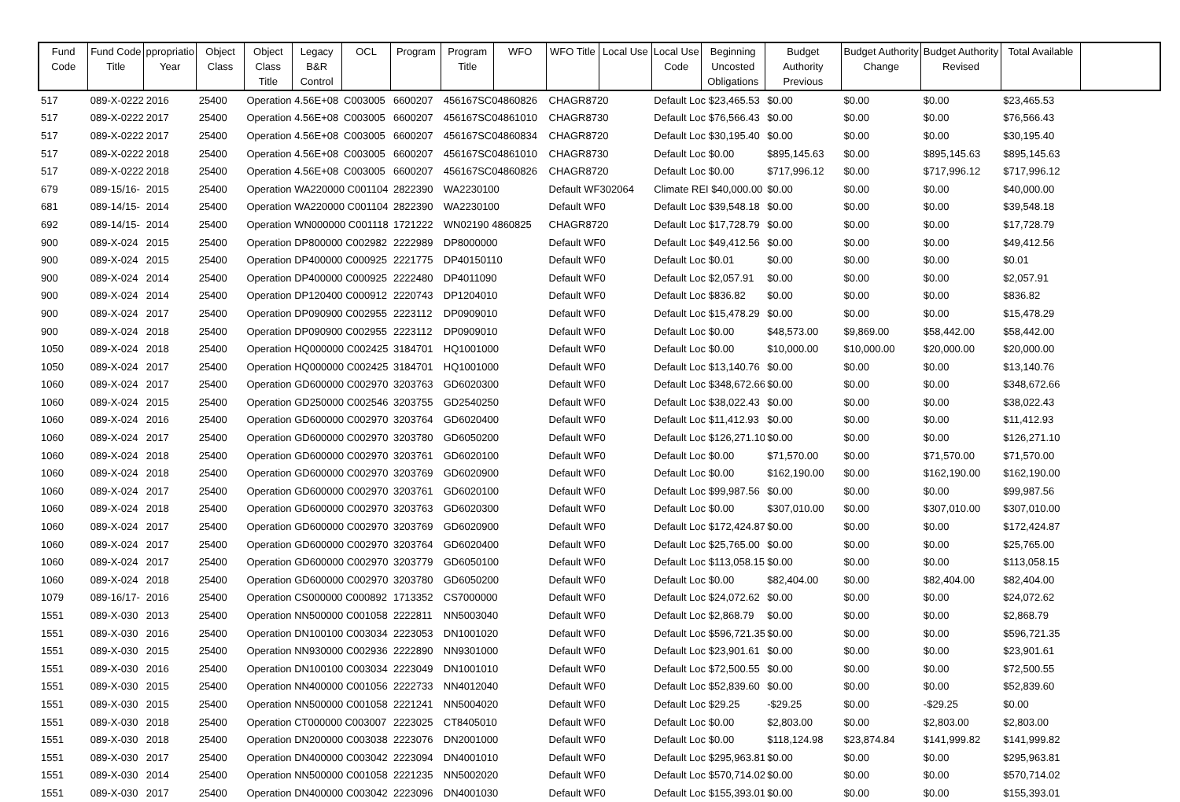| Fund Code | Fund Code Title | ppropriatio Year | Object Class | Object Class Title | Legacy B&R Control | OCL | Program | Program Title | WFO | WFO Title | Local Use | Local Use Code | Beginning Uncosted Obligations | Budget Authority Previous | Budget Authority Change | Budget Authority Revised | Total Available |
| --- | --- | --- | --- | --- | --- | --- | --- | --- | --- | --- | --- | --- | --- | --- | --- | --- | --- |
| 517 | 089-X-0222 | 2016 | 25400 | Operation 4.56E+08 | | C003005 | 6600207 | 456167SC04860826 | | CHAGR8720 | | Default Loc $23,465.53 | | $0.00 | $0.00 | $0.00 | $23,465.53 |
| 517 | 089-X-0222 | 2017 | 25400 | Operation 4.56E+08 | | C003005 | 6600207 | 456167SC04861010 | | CHAGR8730 | | Default Loc $76,566.43 | | $0.00 | $0.00 | $0.00 | $76,566.43 |
| 517 | 089-X-0222 | 2017 | 25400 | Operation 4.56E+08 | | C003005 | 6600207 | 456167SC04860834 | | CHAGR8720 | | Default Loc $30,195.40 | | $0.00 | $0.00 | $0.00 | $30,195.40 |
| 517 | 089-X-0222 | 2018 | 25400 | Operation 4.56E+08 | | C003005 | 6600207 | 456167SC04861010 | | CHAGR8730 | | Default Loc $0.00 | | $895,145.63 | $0.00 | $895,145.63 | $895,145.63 |
| 517 | 089-X-0222 | 2018 | 25400 | Operation 4.56E+08 | | C003005 | 6600207 | 456167SC04860826 | | CHAGR8720 | | Default Loc $0.00 | | $717,996.12 | $0.00 | $717,996.12 | $717,996.12 |
| 679 | 089-15/16- | 2015 | 25400 | Operation WA220000 C001104 | | | 2822390 | WA2230100 | | Default WF302064 | | Climate REI $40,000.00 | | $0.00 | $0.00 | $0.00 | $40,000.00 |
| 681 | 089-14/15- | 2014 | 25400 | Operation WA220000 C001104 | | | 2822390 | WA2230100 | | Default WF0 | | Default Loc $39,548.18 | | $0.00 | $0.00 | $0.00 | $39,548.18 |
| 692 | 089-14/15- | 2014 | 25400 | Operation WN000000 C001118 | | | 1721222 | WN02190 4860825 | | CHAGR8720 | | Default Loc $17,728.79 | | $0.00 | $0.00 | $0.00 | $17,728.79 |
| 900 | 089-X-024 | 2015 | 25400 | Operation DP800000 C002982 | | | 2222989 | DP8000000 | | Default WF0 | | Default Loc $49,412.56 | | $0.00 | $0.00 | $0.00 | $49,412.56 |
| 900 | 089-X-024 | 2015 | 25400 | Operation DP400000 C000925 | | | 2221775 | DP40150110 | | Default WF0 | | Default Loc $0.01 | | $0.00 | $0.00 | $0.00 | $0.01 |
| 900 | 089-X-024 | 2014 | 25400 | Operation DP400000 C000925 | | | 2222480 | DP4011090 | | Default WF0 | | Default Loc $2,057.91 | | $0.00 | $0.00 | $0.00 | $2,057.91 |
| 900 | 089-X-024 | 2014 | 25400 | Operation DP120400 C000912 | | | 2220743 | DP1204010 | | Default WF0 | | Default Loc $836.82 | | $0.00 | $0.00 | $0.00 | $836.82 |
| 900 | 089-X-024 | 2017 | 25400 | Operation DP090900 C002955 | | | 2223112 | DP0909010 | | Default WF0 | | Default Loc $15,478.29 | | $0.00 | $0.00 | $0.00 | $15,478.29 |
| 900 | 089-X-024 | 2018 | 25400 | Operation DP090900 C002955 | | | 2223112 | DP0909010 | | Default WF0 | | Default Loc $0.00 | | $48,573.00 | $9,869.00 | $58,442.00 | $58,442.00 |
| 1050 | 089-X-024 | 2018 | 25400 | Operation HQ000000 C002425 | | | 3184701 | HQ1001000 | | Default WF0 | | Default Loc $0.00 | | $10,000.00 | $10,000.00 | $20,000.00 | $20,000.00 |
| 1050 | 089-X-024 | 2017 | 25400 | Operation HQ000000 C002425 | | | 3184701 | HQ1001000 | | Default WF0 | | Default Loc $13,140.76 | | $0.00 | $0.00 | $0.00 | $13,140.76 |
| 1060 | 089-X-024 | 2017 | 25400 | Operation GD600000 C002970 | | | 3203763 | GD6020300 | | Default WF0 | | Default Loc $348,672.66 | | $0.00 | $0.00 | $0.00 | $348,672.66 |
| 1060 | 089-X-024 | 2015 | 25400 | Operation GD250000 C002546 | | | 3203755 | GD2540250 | | Default WF0 | | Default Loc $38,022.43 | | $0.00 | $0.00 | $0.00 | $38,022.43 |
| 1060 | 089-X-024 | 2016 | 25400 | Operation GD600000 C002970 | | | 3203764 | GD6020400 | | Default WF0 | | Default Loc $11,412.93 | | $0.00 | $0.00 | $0.00 | $11,412.93 |
| 1060 | 089-X-024 | 2017 | 25400 | Operation GD600000 C002970 | | | 3203780 | GD6050200 | | Default WF0 | | Default Loc $126,271.10 | | $0.00 | $0.00 | $0.00 | $126,271.10 |
| 1060 | 089-X-024 | 2018 | 25400 | Operation GD600000 C002970 | | | 3203761 | GD6020100 | | Default WF0 | | Default Loc $0.00 | | $71,570.00 | $0.00 | $71,570.00 | $71,570.00 |
| 1060 | 089-X-024 | 2018 | 25400 | Operation GD600000 C002970 | | | 3203769 | GD6020900 | | Default WF0 | | Default Loc $0.00 | | $162,190.00 | $0.00 | $162,190.00 | $162,190.00 |
| 1060 | 089-X-024 | 2017 | 25400 | Operation GD600000 C002970 | | | 3203761 | GD6020100 | | Default WF0 | | Default Loc $99,987.56 | | $0.00 | $0.00 | $0.00 | $99,987.56 |
| 1060 | 089-X-024 | 2018 | 25400 | Operation GD600000 C002970 | | | 3203763 | GD6020300 | | Default WF0 | | Default Loc $0.00 | | $307,010.00 | $0.00 | $307,010.00 | $307,010.00 |
| 1060 | 089-X-024 | 2017 | 25400 | Operation GD600000 C002970 | | | 3203769 | GD6020900 | | Default WF0 | | Default Loc $172,424.87 | | $0.00 | $0.00 | $0.00 | $172,424.87 |
| 1060 | 089-X-024 | 2017 | 25400 | Operation GD600000 C002970 | | | 3203764 | GD6020400 | | Default WF0 | | Default Loc $25,765.00 | | $0.00 | $0.00 | $0.00 | $25,765.00 |
| 1060 | 089-X-024 | 2017 | 25400 | Operation GD600000 C002970 | | | 3203779 | GD6050100 | | Default WF0 | | Default Loc $113,058.15 | | $0.00 | $0.00 | $0.00 | $113,058.15 |
| 1060 | 089-X-024 | 2018 | 25400 | Operation GD600000 C002970 | | | 3203780 | GD6050200 | | Default WF0 | | Default Loc $0.00 | | $82,404.00 | $0.00 | $82,404.00 | $82,404.00 |
| 1079 | 089-16/17- | 2016 | 25400 | Operation CS000000 C000892 | | | 1713352 | CS7000000 | | Default WF0 | | Default Loc $24,072.62 | | $0.00 | $0.00 | $0.00 | $24,072.62 |
| 1551 | 089-X-030 | 2013 | 25400 | Operation NN500000 C001058 | | | 2222811 | NN5003040 | | Default WF0 | | Default Loc $2,868.79 | | $0.00 | $0.00 | $0.00 | $2,868.79 |
| 1551 | 089-X-030 | 2016 | 25400 | Operation DN100100 C003034 | | | 2223053 | DN1001020 | | Default WF0 | | Default Loc $596,721.35 | | $0.00 | $0.00 | $0.00 | $596,721.35 |
| 1551 | 089-X-030 | 2015 | 25400 | Operation NN930000 C002936 | | | 2222890 | NN9301000 | | Default WF0 | | Default Loc $23,901.61 | | $0.00 | $0.00 | $0.00 | $23,901.61 |
| 1551 | 089-X-030 | 2016 | 25400 | Operation DN100100 C003034 | | | 2223049 | DN1001010 | | Default WF0 | | Default Loc $72,500.55 | | $0.00 | $0.00 | $0.00 | $72,500.55 |
| 1551 | 089-X-030 | 2015 | 25400 | Operation NN400000 C001056 | | | 2222733 | NN4012040 | | Default WF0 | | Default Loc $52,839.60 | | $0.00 | $0.00 | $0.00 | $52,839.60 |
| 1551 | 089-X-030 | 2015 | 25400 | Operation NN500000 C001058 | | | 2221241 | NN5004020 | | Default WF0 | | Default Loc $29.25 | | -$29.25 | $0.00 | -$29.25 | $0.00 |
| 1551 | 089-X-030 | 2018 | 25400 | Operation CT000000 C003007 | | | 2223025 | CT8405010 | | Default WF0 | | Default Loc $0.00 | | $2,803.00 | $0.00 | $2,803.00 | $2,803.00 |
| 1551 | 089-X-030 | 2018 | 25400 | Operation DN200000 C003038 | | | 2223076 | DN2001000 | | Default WF0 | | Default Loc $0.00 | | $118,124.98 | $23,874.84 | $141,999.82 | $141,999.82 |
| 1551 | 089-X-030 | 2017 | 25400 | Operation DN400000 C003042 | | | 2223094 | DN4001010 | | Default WF0 | | Default Loc $295,963.81 | | $0.00 | $0.00 | $0.00 | $295,963.81 |
| 1551 | 089-X-030 | 2014 | 25400 | Operation NN500000 C001058 | | | 2221235 | NN5002020 | | Default WF0 | | Default Loc $570,714.02 | | $0.00 | $0.00 | $0.00 | $570,714.02 |
| 1551 | 089-X-030 | 2017 | 25400 | Operation DN400000 C003042 | | | 2223096 | DN4001030 | | Default WF0 | | Default Loc $155,393.01 | | $0.00 | $0.00 | $0.00 | $155,393.01 |